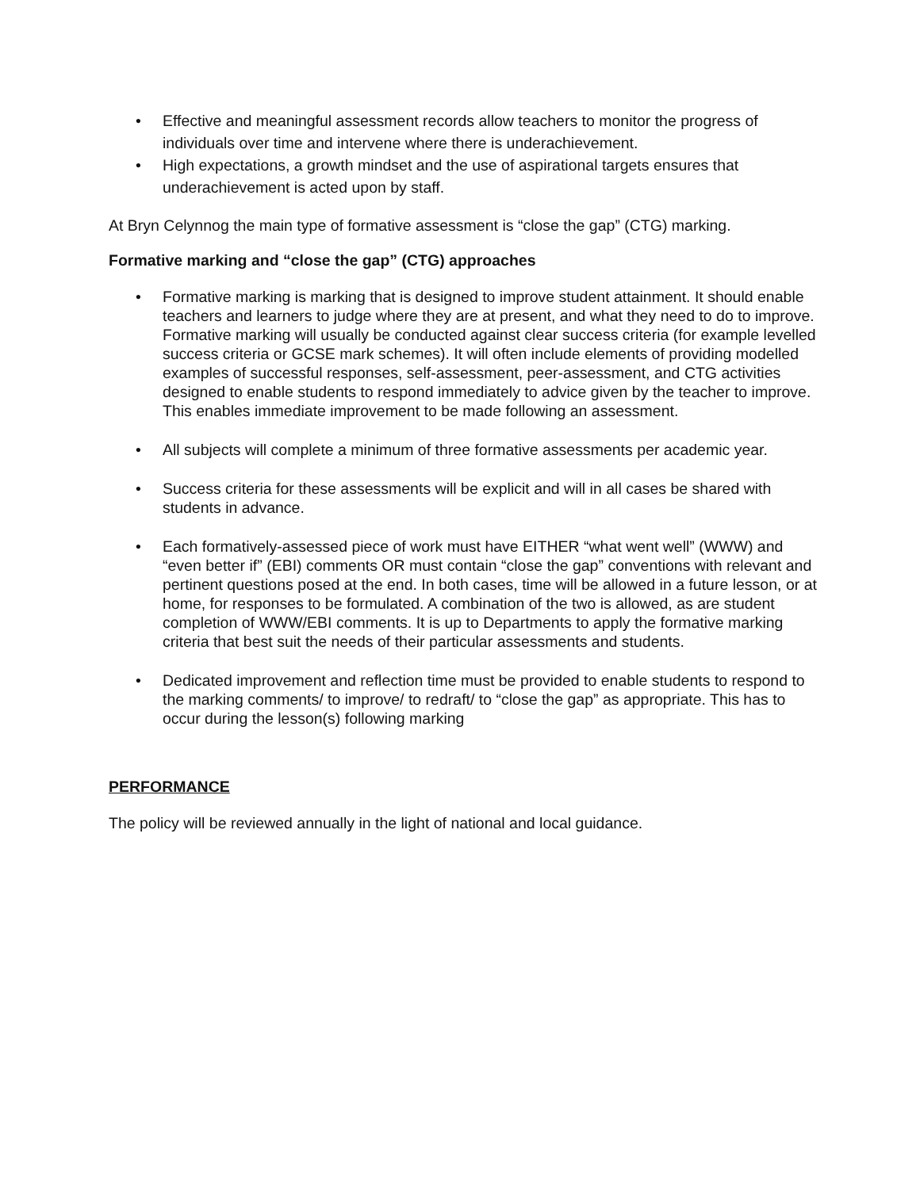• Effective and meaningful assessment records allow teachers to monitor the progress of individuals over time and intervene where there is underachievement.
• High expectations, a growth mindset and the use of aspirational targets ensures that underachievement is acted upon by staff.
At Bryn Celynnog the main type of formative assessment is “close the gap” (CTG) marking.
Formative marking and “close the gap” (CTG) approaches
• Formative marking is marking that is designed to improve student attainment. It should enable teachers and learners to judge where they are at present, and what they need to do to improve. Formative marking will usually be conducted against clear success criteria (for example levelled success criteria or GCSE mark schemes). It will often include elements of providing modelled examples of successful responses, self-assessment, peer-assessment, and CTG activities designed to enable students to respond immediately to advice given by the teacher to improve. This enables immediate improvement to be made following an assessment.
• All subjects will complete a minimum of three formative assessments per academic year.
• Success criteria for these assessments will be explicit and will in all cases be shared with students in advance.
• Each formatively-assessed piece of work must have EITHER “what went well” (WWW) and “even better if” (EBI) comments OR must contain “close the gap” conventions with relevant and pertinent questions posed at the end. In both cases, time will be allowed in a future lesson, or at home, for responses to be formulated. A combination of the two is allowed, as are student completion of WWW/EBI comments. It is up to Departments to apply the formative marking criteria that best suit the needs of their particular assessments and students.
• Dedicated improvement and reflection time must be provided to enable students to respond to the marking comments/ to improve/ to redraft/ to “close the gap” as appropriate. This has to occur during the lesson(s) following marking
PERFORMANCE
The policy will be reviewed annually in the light of national and local guidance.